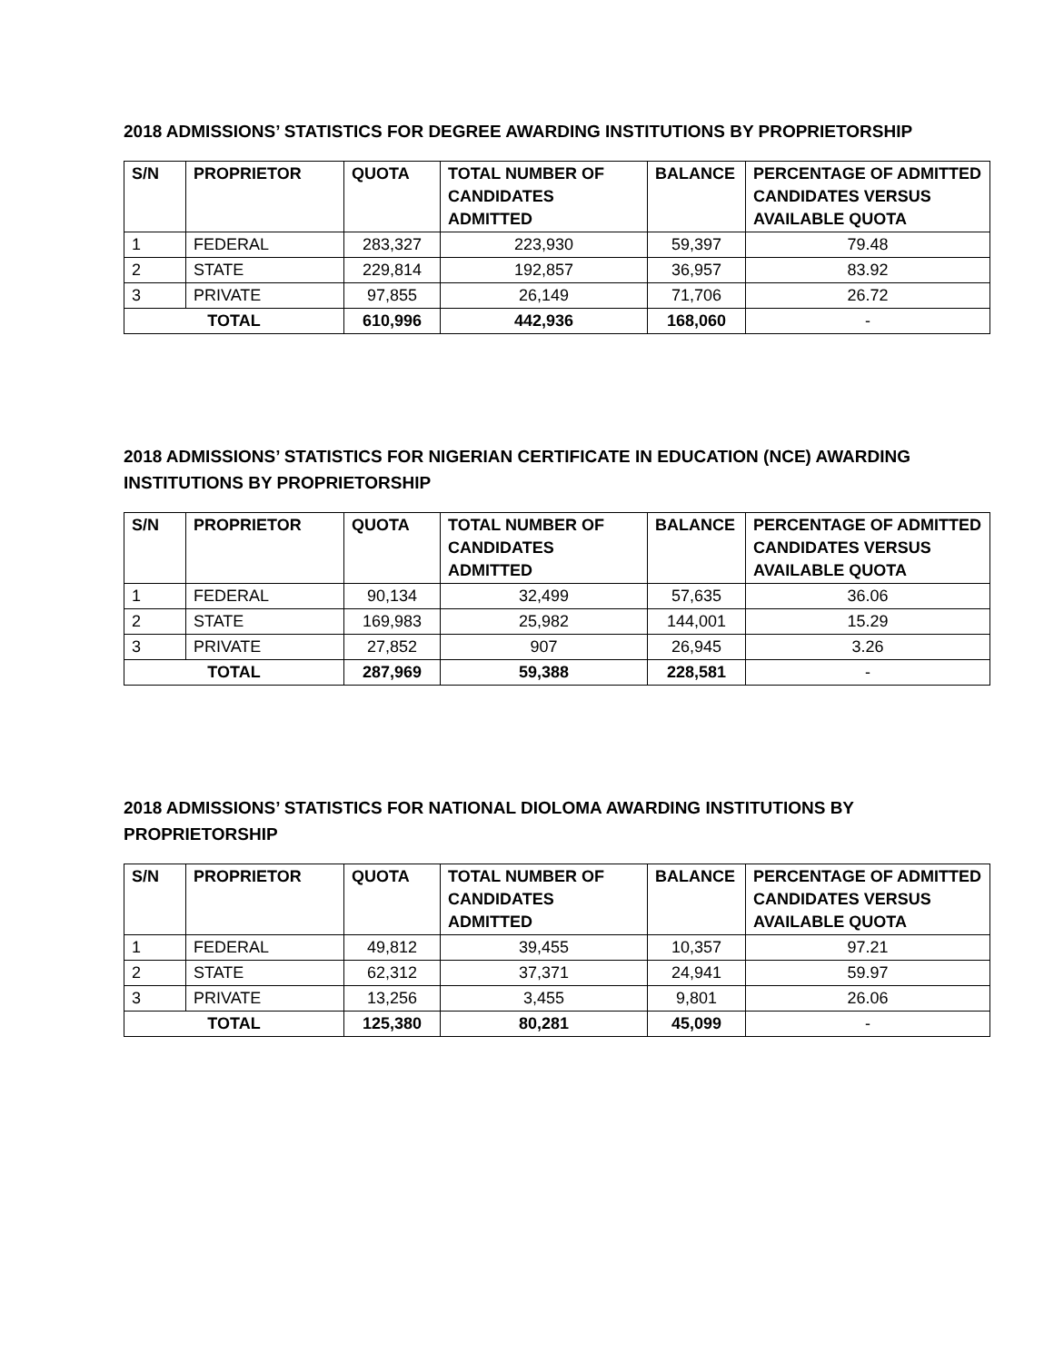2018 ADMISSIONS’ STATISTICS FOR DEGREE AWARDING INSTITUTIONS BY PROPRIETORSHIP
| S/N | PROPRIETOR | QUOTA | TOTAL NUMBER OF CANDIDATES ADMITTED | BALANCE | PERCENTAGE OF ADMITTED CANDIDATES VERSUS AVAILABLE QUOTA |
| --- | --- | --- | --- | --- | --- |
| 1 | FEDERAL | 283,327 | 223,930 | 59,397 | 79.48 |
| 2 | STATE | 229,814 | 192,857 | 36,957 | 83.92 |
| 3 | PRIVATE | 97,855 | 26,149 | 71,706 | 26.72 |
| TOTAL | | 610,996 | 442,936 | 168,060 | - |
2018 ADMISSIONS’ STATISTICS FOR NIGERIAN CERTIFICATE IN EDUCATION (NCE) AWARDING INSTITUTIONS BY PROPRIETORSHIP
| S/N | PROPRIETOR | QUOTA | TOTAL NUMBER OF CANDIDATES ADMITTED | BALANCE | PERCENTAGE OF ADMITTED CANDIDATES VERSUS AVAILABLE QUOTA |
| --- | --- | --- | --- | --- | --- |
| 1 | FEDERAL | 90,134 | 32,499 | 57,635 | 36.06 |
| 2 | STATE | 169,983 | 25,982 | 144,001 | 15.29 |
| 3 | PRIVATE | 27,852 | 907 | 26,945 | 3.26 |
| TOTAL | | 287,969 | 59,388 | 228,581 | - |
2018 ADMISSIONS’ STATISTICS FOR NATIONAL DIOLOMA AWARDING INSTITUTIONS BY PROPRIETORSHIP
| S/N | PROPRIETOR | QUOTA | TOTAL NUMBER OF CANDIDATES ADMITTED | BALANCE | PERCENTAGE OF ADMITTED CANDIDATES VERSUS AVAILABLE QUOTA |
| --- | --- | --- | --- | --- | --- |
| 1 | FEDERAL | 49,812 | 39,455 | 10,357 | 97.21 |
| 2 | STATE | 62,312 | 37,371 | 24,941 | 59.97 |
| 3 | PRIVATE | 13,256 | 3,455 | 9,801 | 26.06 |
| TOTAL | | 125,380 | 80,281 | 45,099 | - |